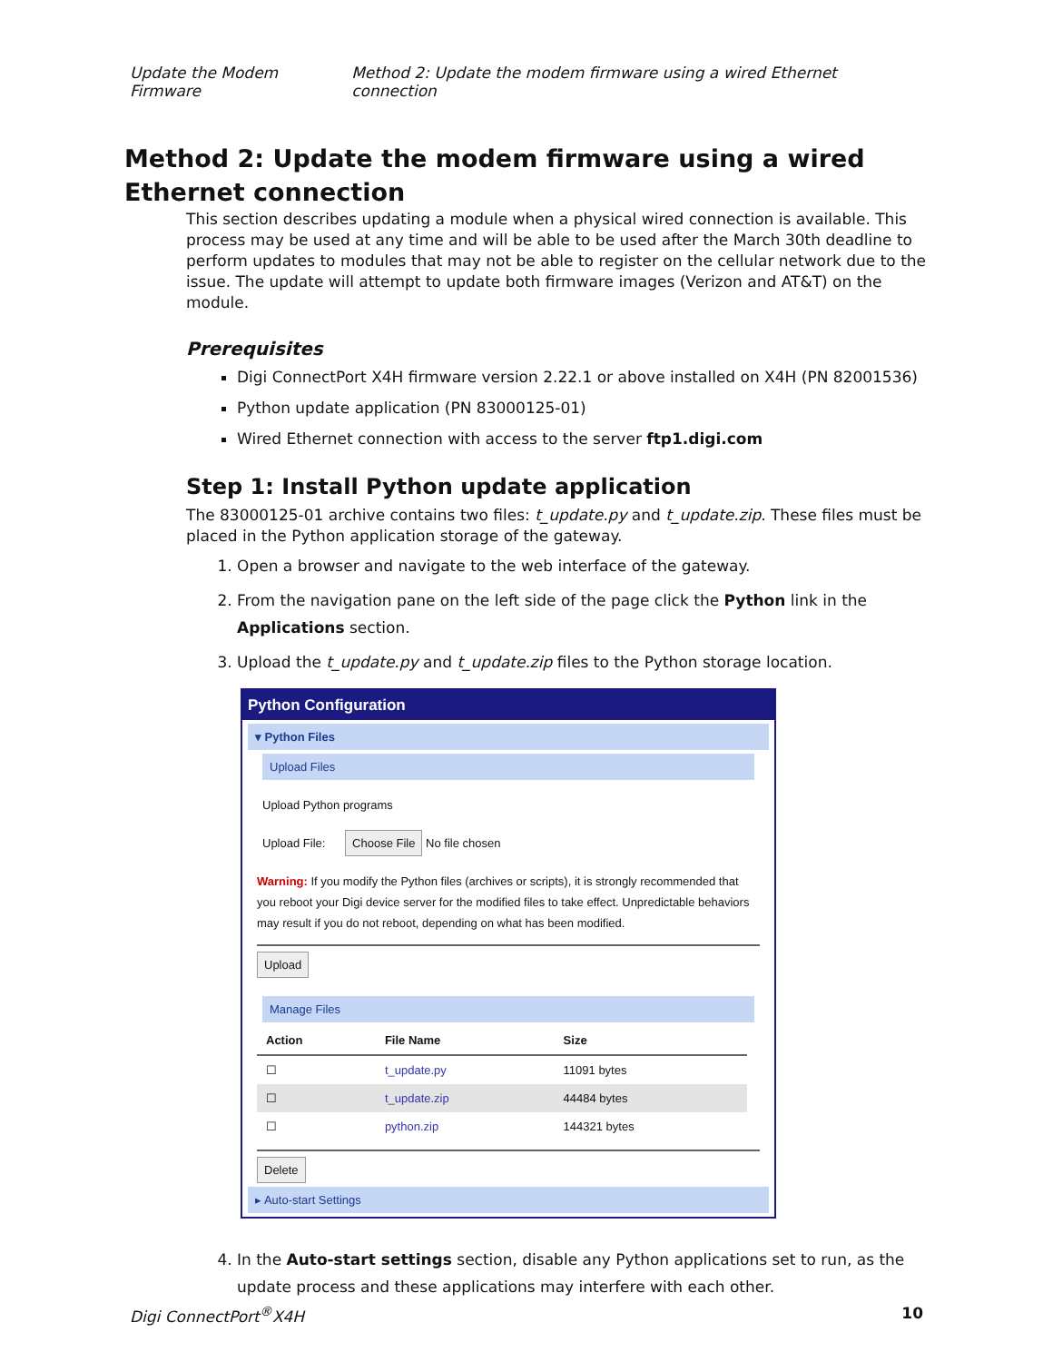Update the Modem Firmware Method 2: Update the modem firmware using a wired Ethernet connection
Method 2: Update the modem firmware using a wired Ethernet connection
This section describes updating a module when a physical wired connection is available. This process may be used at any time and will be able to be used after the March 30th deadline to perform updates to modules that may not be able to register on the cellular network due to the issue. The update will attempt to update both firmware images (Verizon and AT&T) on the module.
Prerequisites
Digi ConnectPort X4H firmware version 2.22.1 or above installed on X4H (PN 82001536)
Python update application (PN 83000125-01)
Wired Ethernet connection with access to the server ftp1.digi.com
Step 1: Install Python update application
The 83000125-01 archive contains two files: t_update.py and t_update.zip. These files must be placed in the Python application storage of the gateway.
1. Open a browser and navigate to the web interface of the gateway.
2. From the navigation pane on the left side of the page click the Python link in the Applications section.
3. Upload the t_update.py and t_update.zip files to the Python storage location.
Python Configuration
▾ Python Files
Upload Files
Upload Python programs
Upload File: Choose File No file chosen
Warning: If you modify the Python files (archives or scripts), it is strongly recommended that you reboot your Digi device server for the modified files to take effect. Unpredictable behaviors may result if you do not reboot, depending on what has been modified.
Upload
Manage Files
| Action | File Name | Size |
| --- | --- | --- |
| ☐ | t_update.py | 11091 bytes |
| ☐ | t_update.zip | 44484 bytes |
| ☐ | python.zip | 144321 bytes |
Delete
▸ Auto-start Settings
4. In the Auto-start settings section, disable any Python applications set to run, as the update process and these applications may interfere with each other.
Digi ConnectPort<sup>®</sup>X4H 10